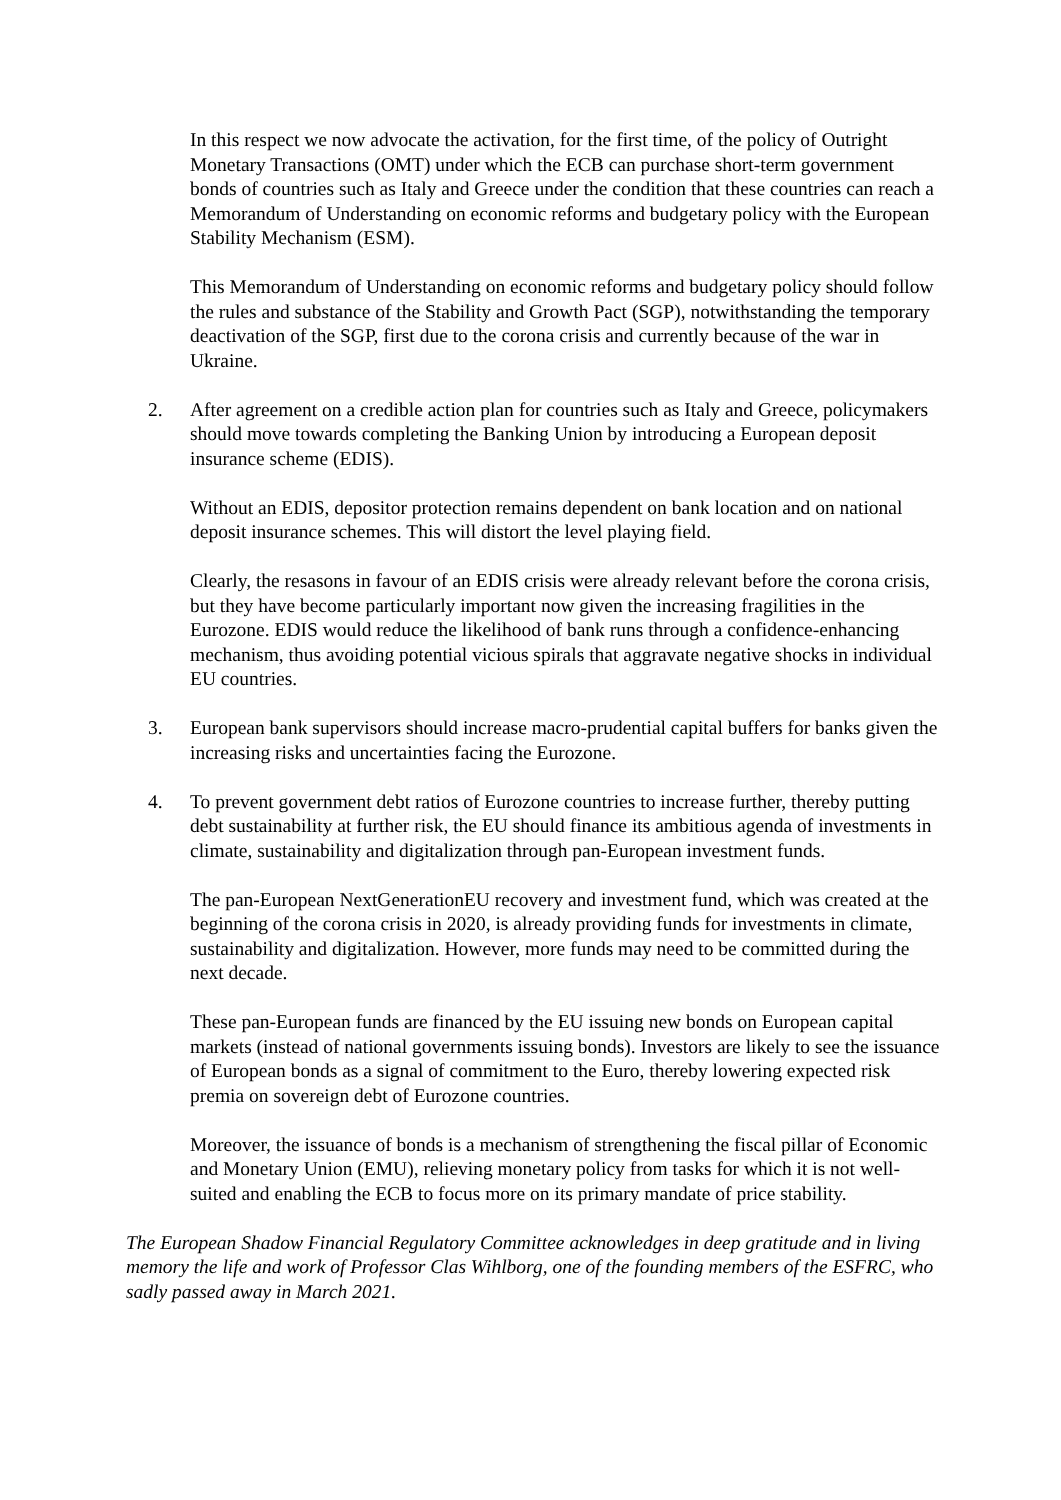In this respect we now advocate the activation, for the first time, of the policy of Outright Monetary Transactions (OMT) under which the ECB can purchase short-term government bonds of countries such as Italy and Greece under the condition that these countries can reach a Memorandum of Understanding on economic reforms and budgetary policy with the European Stability Mechanism (ESM).
This Memorandum of Understanding on economic reforms and budgetary policy should follow the rules and substance of the Stability and Growth Pact (SGP), notwithstanding the temporary deactivation of the SGP, first due to the corona crisis and currently because of the war in Ukraine.
2. After agreement on a credible action plan for countries such as Italy and Greece, policymakers should move towards completing the Banking Union by introducing a European deposit insurance scheme (EDIS).
Without an EDIS, depositor protection remains dependent on bank location and on national deposit insurance schemes. This will distort the level playing field.
Clearly, the resasons in favour of an EDIS crisis were already relevant before the corona crisis, but they have become particularly important now given the increasing fragilities in the Eurozone. EDIS would reduce the likelihood of bank runs through a confidence-enhancing mechanism, thus avoiding potential vicious spirals that aggravate negative shocks in individual EU countries.
3. European bank supervisors should increase macro-prudential capital buffers for banks given the increasing risks and uncertainties facing the Eurozone.
4. To prevent government debt ratios of Eurozone countries to increase further, thereby putting debt sustainability at further risk, the EU should finance its ambitious agenda of investments in climate, sustainability and digitalization through pan-European investment funds.
The pan-European NextGenerationEU recovery and investment fund, which was created at the beginning of the corona crisis in 2020, is already providing funds for investments in climate, sustainability and digitalization. However, more funds may need to be committed during the next decade.
These pan-European funds are financed by the EU issuing new bonds on European capital markets (instead of national governments issuing bonds). Investors are likely to see the issuance of European bonds as a signal of commitment to the Euro, thereby lowering expected risk premia on sovereign debt of Eurozone countries.
Moreover, the issuance of bonds is a mechanism of strengthening the fiscal pillar of Economic and Monetary Union (EMU), relieving monetary policy from tasks for which it is not well-suited and enabling the ECB to focus more on its primary mandate of price stability.
The European Shadow Financial Regulatory Committee acknowledges in deep gratitude and in living memory the life and work of Professor Clas Wihlborg, one of the founding members of the ESFRC, who sadly passed away in March 2021.